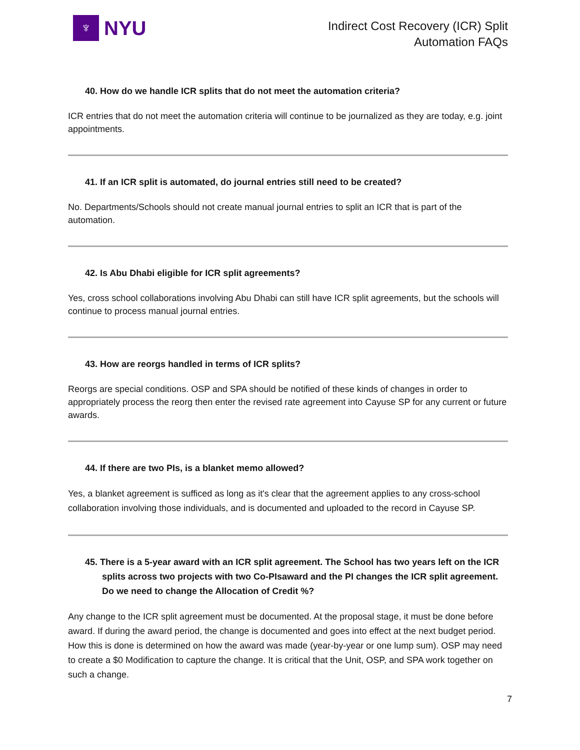♆
NYU
Indirect Cost Recovery (ICR) Split
Automation FAQs
40. How do we handle ICR splits that do not meet the automation criteria?
ICR entries that do not meet the automation criteria will continue to be journalized as they are today, e.g. joint appointments.
41. If an ICR split is automated, do journal entries still need to be created?
No. Departments/Schools should not create manual journal entries to split an ICR that is part of the automation.
42. Is Abu Dhabi eligible for ICR split agreements?
Yes, cross school collaborations involving Abu Dhabi can still have ICR split agreements, but the schools will continue to process manual journal entries.
43. How are reorgs handled in terms of ICR splits?
Reorgs are special conditions. OSP and SPA should be notified of these kinds of changes in order to appropriately process the reorg then enter the revised rate agreement into Cayuse SP for any current or future awards.
44. If there are two PIs, is a blanket memo allowed?
Yes, a blanket agreement is sufficed as long as it's clear that the agreement applies to any cross-school collaboration involving those individuals, and is documented and uploaded to the record in Cayuse SP.
45. There is a 5-year award with an ICR split agreement. The School has two years left on the ICR splits across two projects with two Co-PIsaward and the PI changes the ICR split agreement. Do we need to change the Allocation of Credit %?
Any change to the ICR split agreement must be documented. At the proposal stage, it must be done before award. If during the award period, the change is documented and goes into effect at the next budget period. How this is done is determined on how the award was made (year-by-year or one lump sum). OSP may need to create a $0 Modification to capture the change. It is critical that the Unit, OSP, and SPA work together on such a change.
7